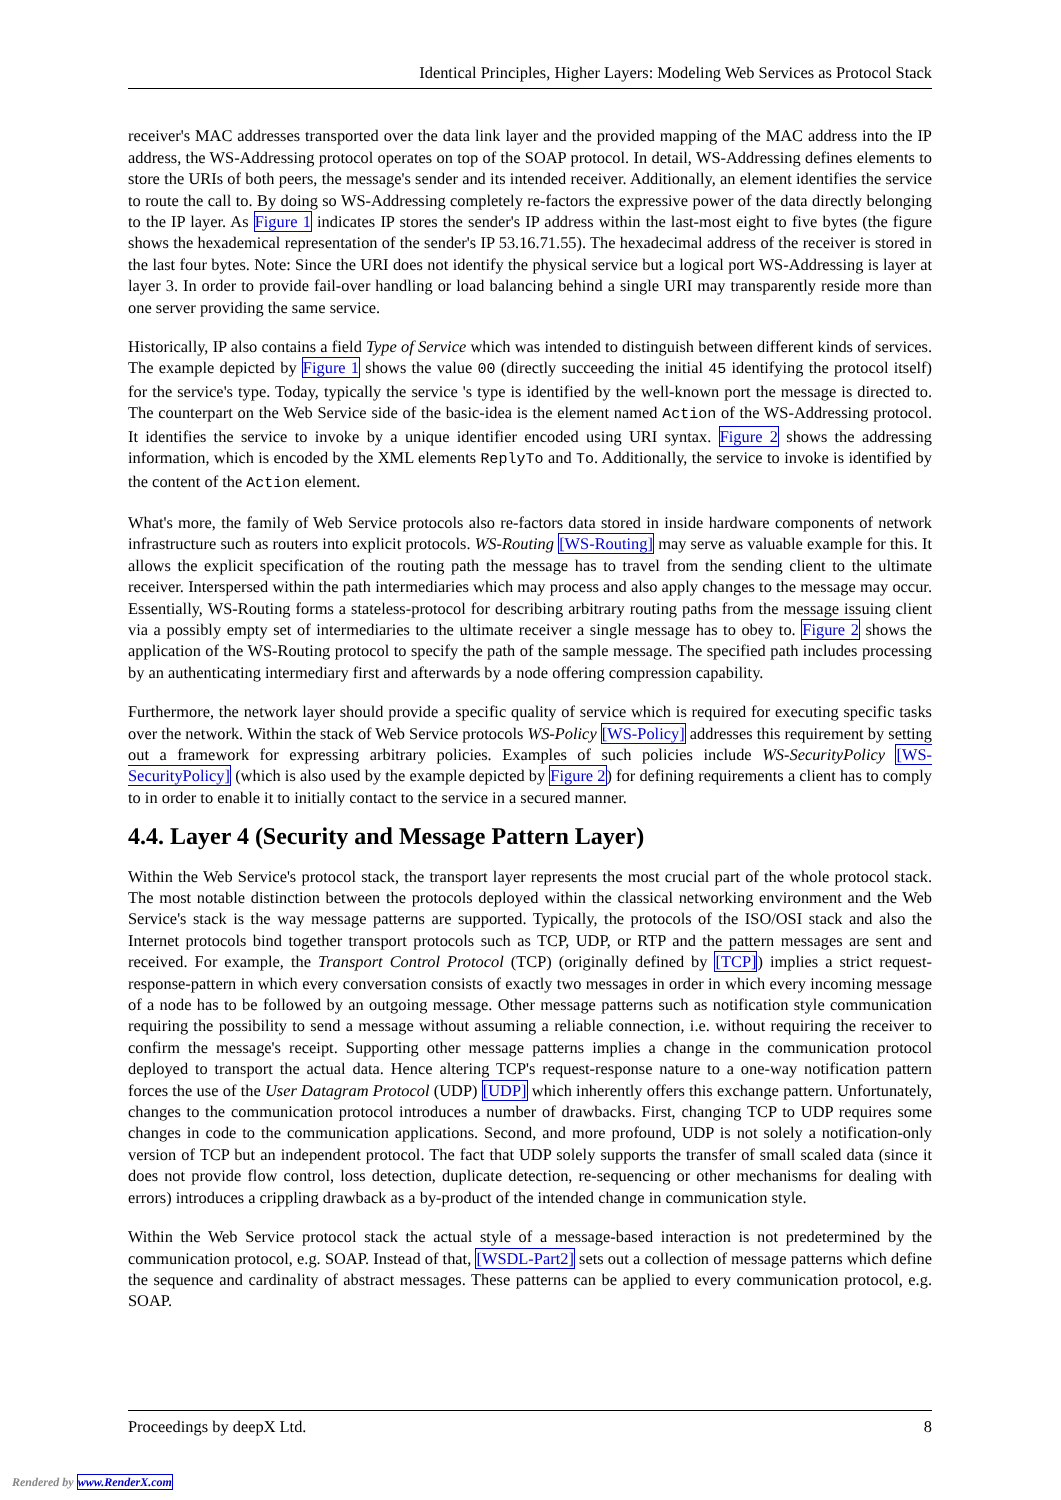Identical Principles, Higher Layers: Modeling Web Services as Protocol Stack
receiver's MAC addresses transported over the data link layer and the provided mapping of the MAC address into the IP address, the WS-Addressing protocol operates on top of the SOAP protocol. In detail, WS-Addressing defines elements to store the URIs of both peers, the message's sender and its intended receiver. Additionally, an element identifies the service to route the call to. By doing so WS-Addressing completely re-factors the expressive power of the data directly belonging to the IP layer. As Figure 1 indicates IP stores the sender's IP address within the last-most eight to five bytes (the figure shows the hexademical representation of the sender's IP 53.16.71.55). The hexadecimal address of the receiver is stored in the last four bytes. Note: Since the URI does not identify the physical service but a logical port WS-Addressing is layer at layer 3. In order to provide fail-over handling or load balancing behind a single URI may transparently reside more than one server providing the same service.
Historically, IP also contains a field Type of Service which was intended to distinguish between different kinds of services. The example depicted by Figure 1 shows the value 00 (directly succeeding the initial 45 identifying the protocol itself) for the service's type. Today, typically the service 's type is identified by the well-known port the message is directed to. The counterpart on the Web Service side of the basic-idea is the element named Action of the WS-Addressing protocol. It identifies the service to invoke by a unique identifier encoded using URI syntax. Figure 2 shows the addressing information, which is encoded by the XML elements ReplyTo and To. Additionally, the service to invoke is identified by the content of the Action element.
What's more, the family of Web Service protocols also re-factors data stored in inside hardware components of network infrastructure such as routers into explicit protocols. WS-Routing [WS-Routing] may serve as valuable example for this. It allows the explicit specification of the routing path the message has to travel from the sending client to the ultimate receiver. Interspersed within the path intermediaries which may process and also apply changes to the message may occur. Essentially, WS-Routing forms a stateless-protocol for describing arbitrary routing paths from the message issuing client via a possibly empty set of intermediaries to the ultimate receiver a single message has to obey to. Figure 2 shows the application of the WS-Routing protocol to specify the path of the sample message. The specified path includes processing by an authenticating intermediary first and afterwards by a node offering compression capability.
Furthermore, the network layer should provide a specific quality of service which is required for executing specific tasks over the network. Within the stack of Web Service protocols WS-Policy [WS-Policy] addresses this requirement by setting out a framework for expressing arbitrary policies. Examples of such policies include WS-SecurityPolicy [WS-SecurityPolicy] (which is also used by the example depicted by Figure 2) for defining requirements a client has to comply to in order to enable it to initially contact to the service in a secured manner.
4.4. Layer 4 (Security and Message Pattern Layer)
Within the Web Service's protocol stack, the transport layer represents the most crucial part of the whole protocol stack. The most notable distinction between the protocols deployed within the classical networking environment and the Web Service's stack is the way message patterns are supported. Typically, the protocols of the ISO/OSI stack and also the Internet protocols bind together transport protocols such as TCP, UDP, or RTP and the pattern messages are sent and received. For example, the Transport Control Protocol (TCP) (originally defined by [TCP]) implies a strict request-response-pattern in which every conversation consists of exactly two messages in order in which every incoming message of a node has to be followed by an outgoing message. Other message patterns such as notification style communication requiring the possibility to send a message without assuming a reliable connection, i.e. without requiring the receiver to confirm the message's receipt. Supporting other message patterns implies a change in the communication protocol deployed to transport the actual data. Hence altering TCP's request-response nature to a one-way notification pattern forces the use of the User Datagram Protocol (UDP) [UDP] which inherently offers this exchange pattern. Unfortunately, changes to the communication protocol introduces a number of drawbacks. First, changing TCP to UDP requires some changes in code to the communication applications. Second, and more profound, UDP is not solely a notification-only version of TCP but an independent protocol. The fact that UDP solely supports the transfer of small scaled data (since it does not provide flow control, loss detection, duplicate detection, re-sequencing or other mechanisms for dealing with errors) introduces a crippling drawback as a by-product of the intended change in communication style.
Within the Web Service protocol stack the actual style of a message-based interaction is not predetermined by the communication protocol, e.g. SOAP. Instead of that, [WSDL-Part2] sets out a collection of message patterns which define the sequence and cardinality of abstract messages. These patterns can be applied to every communication protocol, e.g. SOAP.
Proceedings by deepX Ltd. 8
Rendered by www.RenderX.com